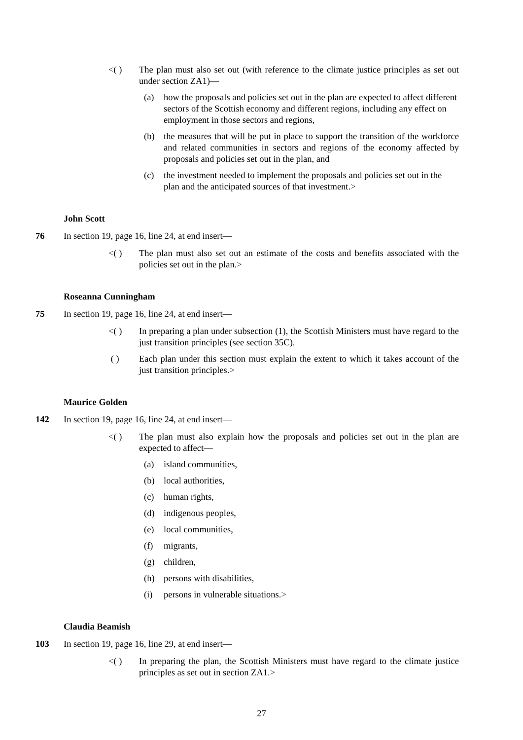<( ) The plan must also set out (with reference to the climate justice principles as set out under section ZA1)—
(a) how the proposals and policies set out in the plan are expected to affect different sectors of the Scottish economy and different regions, including any effect on employment in those sectors and regions,
(b) the measures that will be put in place to support the transition of the workforce and related communities in sectors and regions of the economy affected by proposals and policies set out in the plan, and
(c) the investment needed to implement the proposals and policies set out in the plan and the anticipated sources of that investment.>
John Scott
76 In section 19, page 16, line 24, at end insert—
<( ) The plan must also set out an estimate of the costs and benefits associated with the policies set out in the plan.>
Roseanna Cunningham
75 In section 19, page 16, line 24, at end insert—
<( ) In preparing a plan under subsection (1), the Scottish Ministers must have regard to the just transition principles (see section 35C).
( ) Each plan under this section must explain the extent to which it takes account of the just transition principles.>
Maurice Golden
142 In section 19, page 16, line 24, at end insert—
<( ) The plan must also explain how the proposals and policies set out in the plan are expected to affect—
(a) island communities,
(b) local authorities,
(c) human rights,
(d) indigenous peoples,
(e) local communities,
(f) migrants,
(g) children,
(h) persons with disabilities,
(i) persons in vulnerable situations.>
Claudia Beamish
103 In section 19, page 16, line 29, at end insert—
<( ) In preparing the plan, the Scottish Ministers must have regard to the climate justice principles as set out in section ZA1.>
27